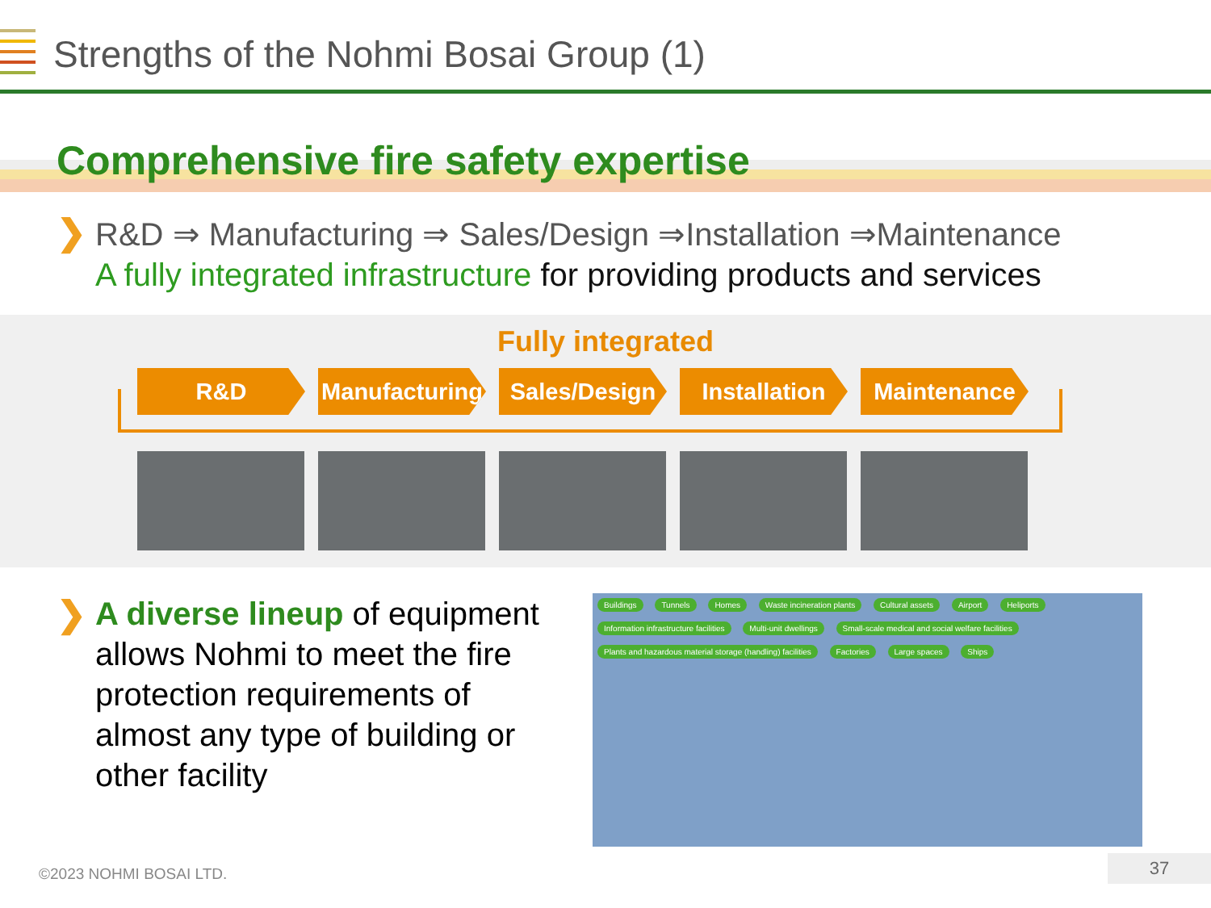Strengths of the Nohmi Bosai Group (1)
Comprehensive fire safety expertise
❯
R&D ⇒ Manufacturing ⇒ Sales/Design ⇒Installation ⇒Maintenance
A fully integrated infrastructure for providing products and services
Fully integrated
R&D Manufacturing
Sales/Design
Installation
Maintenance
❯
A diverse lineup of equipment allows Nohmi to meet the fire protection requirements of almost any type of building or other facility
Buildings Tunnels Homes Waste incineration plants Cultural assets Airport Heliports Information infrastructure facilities Multi-unit dwellings Small-scale medical and social welfare facilities Plants and hazardous material storage (handling) facilities Factories Large spaces Ships
©2023 NOHMI BOSAI LTD. 37